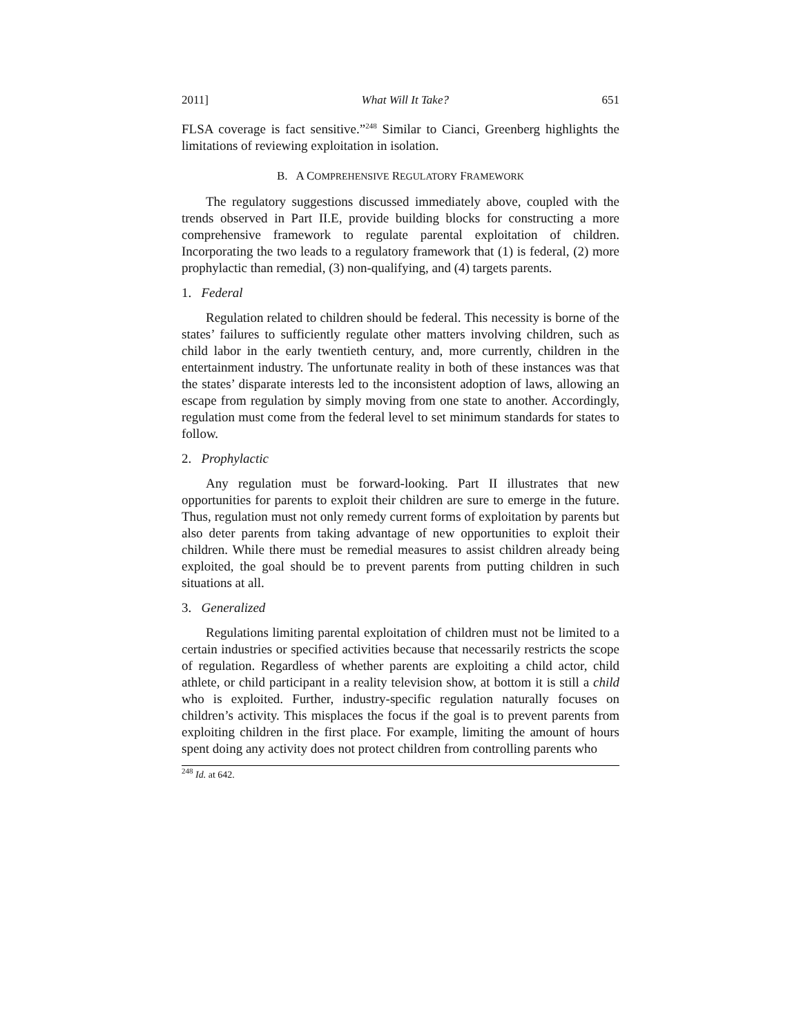2011] What Will It Take? 651
FLSA coverage is fact sensitive.”<sup>248</sup> Similar to Cianci, Greenberg highlights the limitations of reviewing exploitation in isolation.
B. A COMPREHENSIVE REGULATORY FRAMEWORK
The regulatory suggestions discussed immediately above, coupled with the trends observed in Part II.E, provide building blocks for constructing a more comprehensive framework to regulate parental exploitation of children. Incorporating the two leads to a regulatory framework that (1) is federal, (2) more prophylactic than remedial, (3) non-qualifying, and (4) targets parents.
1. Federal
Regulation related to children should be federal. This necessity is borne of the states’ failures to sufficiently regulate other matters involving children, such as child labor in the early twentieth century, and, more currently, children in the entertainment industry. The unfortunate reality in both of these instances was that the states’ disparate interests led to the inconsistent adoption of laws, allowing an escape from regulation by simply moving from one state to another. Accordingly, regulation must come from the federal level to set minimum standards for states to follow.
2. Prophylactic
Any regulation must be forward-looking. Part II illustrates that new opportunities for parents to exploit their children are sure to emerge in the future. Thus, regulation must not only remedy current forms of exploitation by parents but also deter parents from taking advantage of new opportunities to exploit their children. While there must be remedial measures to assist children already being exploited, the goal should be to prevent parents from putting children in such situations at all.
3. Generalized
Regulations limiting parental exploitation of children must not be limited to a certain industries or specified activities because that necessarily restricts the scope of regulation. Regardless of whether parents are exploiting a child actor, child athlete, or child participant in a reality television show, at bottom it is still a child who is exploited. Further, industry-specific regulation naturally focuses on children’s activity. This misplaces the focus if the goal is to prevent parents from exploiting children in the first place. For example, limiting the amount of hours spent doing any activity does not protect children from controlling parents who
<sup>248</sup> Id. at 642.